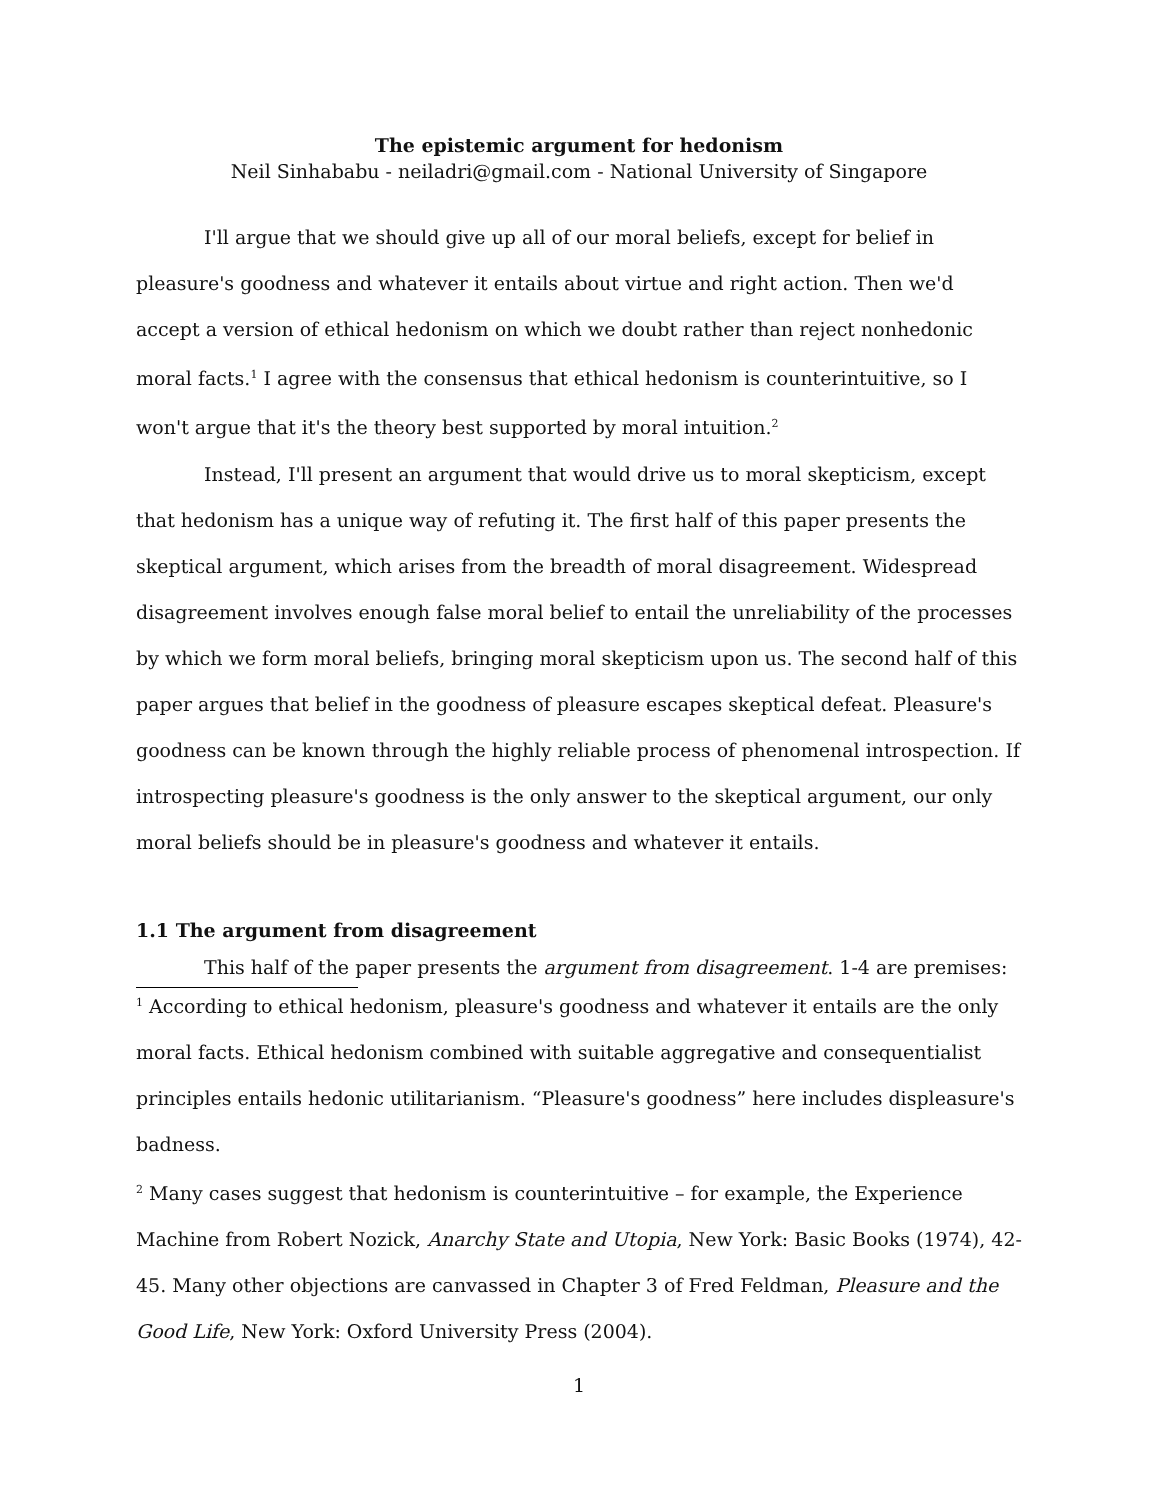The epistemic argument for hedonism
Neil Sinhababu - neiladri@gmail.com - National University of Singapore
I'll argue that we should give up all of our moral beliefs, except for belief in pleasure's goodness and whatever it entails about virtue and right action. Then we'd accept a version of ethical hedonism on which we doubt rather than reject nonhedonic moral facts.<sup>1</sup> I agree with the consensus that ethical hedonism is counterintuitive, so I won't argue that it's the theory best supported by moral intuition.<sup>2</sup>
Instead, I'll present an argument that would drive us to moral skepticism, except that hedonism has a unique way of refuting it. The first half of this paper presents the skeptical argument, which arises from the breadth of moral disagreement. Widespread disagreement involves enough false moral belief to entail the unreliability of the processes by which we form moral beliefs, bringing moral skepticism upon us. The second half of this paper argues that belief in the goodness of pleasure escapes skeptical defeat. Pleasure's goodness can be known through the highly reliable process of phenomenal introspection. If introspecting pleasure's goodness is the only answer to the skeptical argument, our only moral beliefs should be in pleasure's goodness and whatever it entails.
1.1 The argument from disagreement
This half of the paper presents the argument from disagreement. 1-4 are premises:
<sup>1</sup> According to ethical hedonism, pleasure's goodness and whatever it entails are the only moral facts. Ethical hedonism combined with suitable aggregative and consequentialist principles entails hedonic utilitarianism. “Pleasure's goodness” here includes displeasure's badness.
<sup>2</sup> Many cases suggest that hedonism is counterintuitive – for example, the Experience Machine from Robert Nozick, Anarchy State and Utopia, New York: Basic Books (1974), 42-45. Many other objections are canvassed in Chapter 3 of Fred Feldman, Pleasure and the Good Life, New York: Oxford University Press (2004).
1